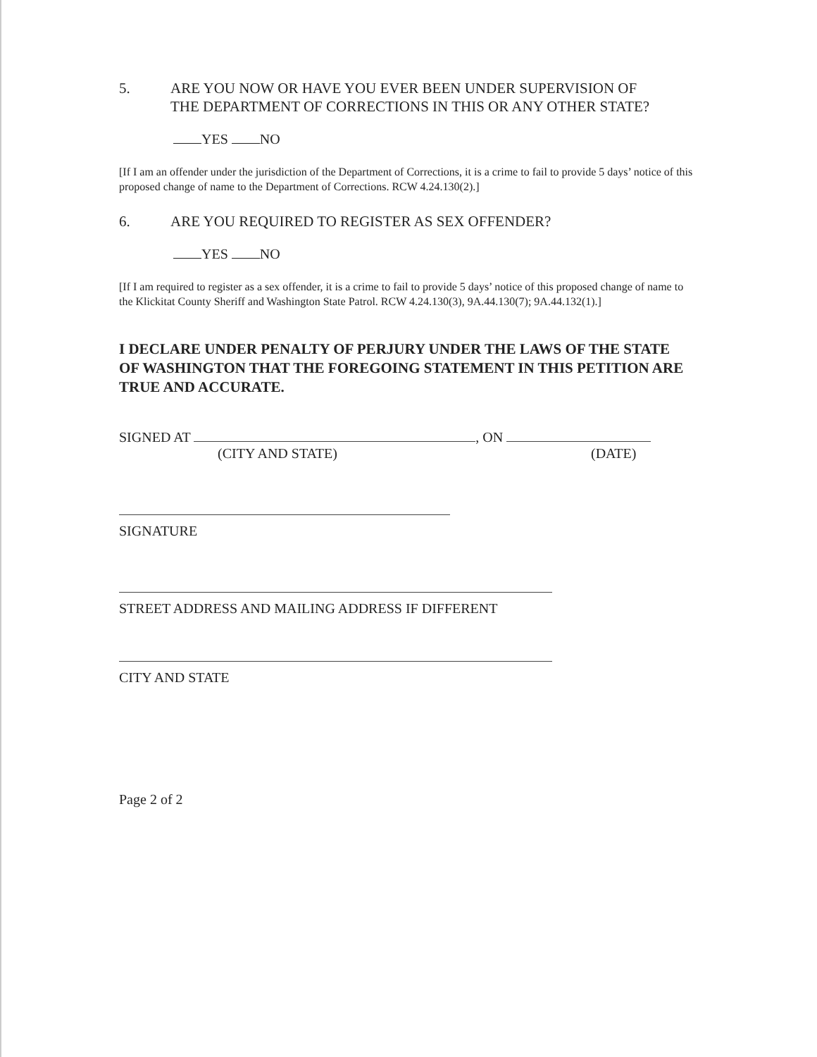5. ARE YOU NOW OR HAVE YOU EVER BEEN UNDER SUPERVISION OF
THE DEPARTMENT OF CORRECTIONS IN THIS OR ANY OTHER STATE?
YES NO
[If I am an offender under the jurisdiction of the Department of Corrections, it is a crime to fail to provide 5 days’ notice of this proposed change of name to the Department of Corrections. RCW 4.24.130(2).]
6. ARE YOU REQUIRED TO REGISTER AS SEX OFFENDER?
YES NO
[If I am required to register as a sex offender, it is a crime to fail to provide 5 days’ notice of this proposed change of name to the Klickitat County Sheriff and Washington State Patrol. RCW 4.24.130(3), 9A.44.130(7); 9A.44.132(1).]
I DECLARE UNDER PENALTY OF PERJURY UNDER THE LAWS OF THE STATE OF WASHINGTON THAT THE FOREGOING STATEMENT IN THIS PETITION ARE TRUE AND ACCURATE.
SIGNED AT , ON
(CITY AND STATE) (DATE)
SIGNATURE
STREET ADDRESS AND MAILING ADDRESS IF DIFFERENT
CITY AND STATE
Page 2 of 2